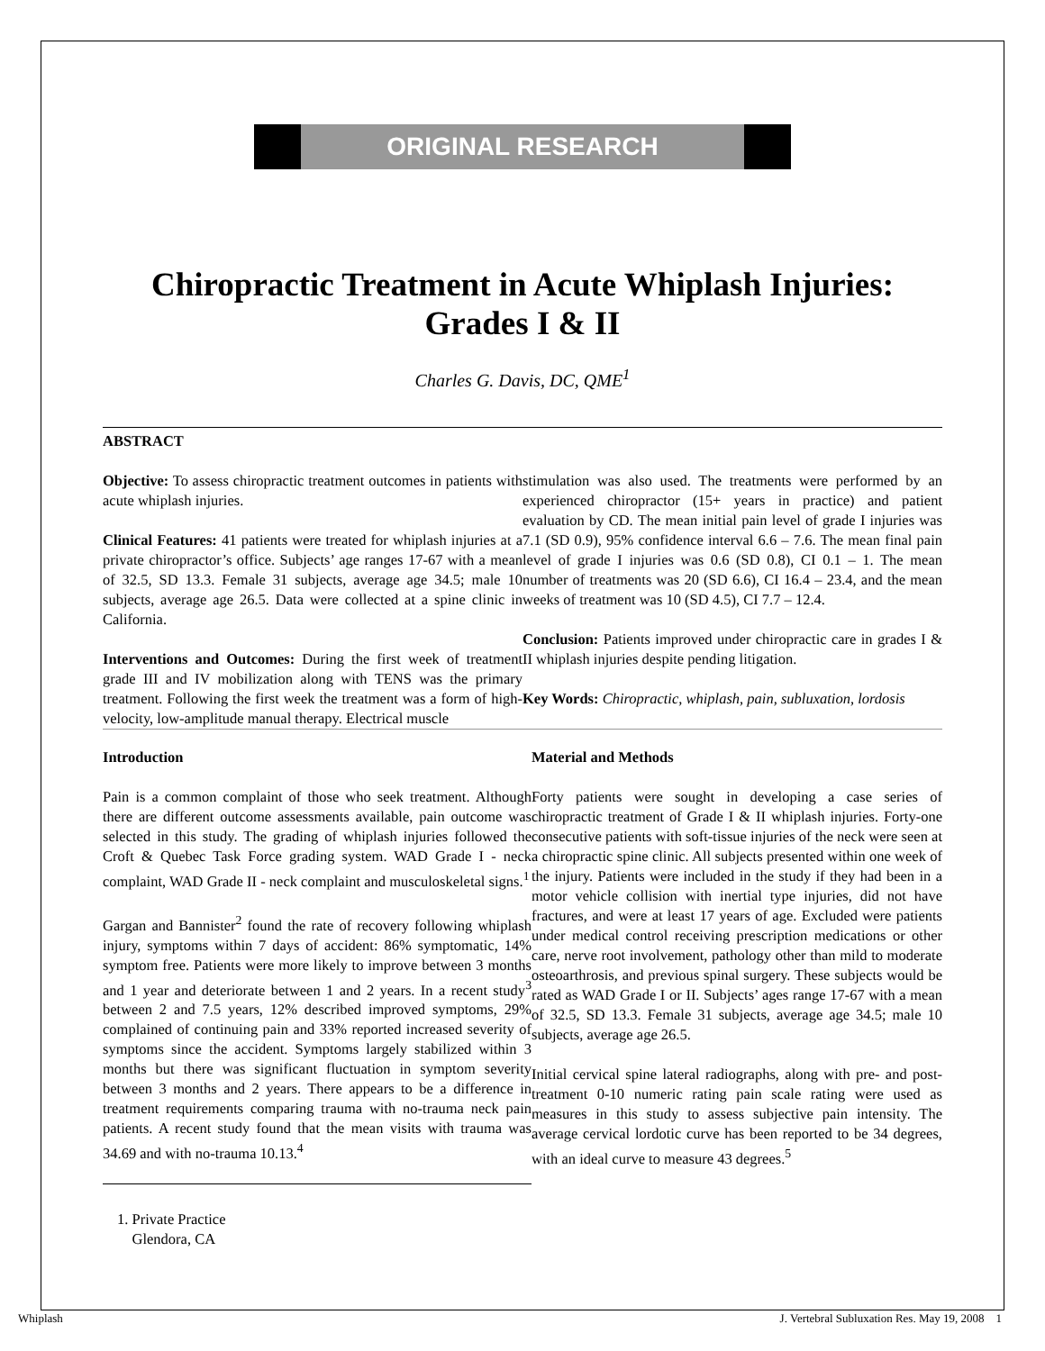ORIGINAL RESEARCH
Chiropractic Treatment in Acute Whiplash Injuries:
Grades I & II
Charles G. Davis, DC, QME<sup>1</sup>
ABSTRACT
Objective: To assess chiropractic treatment outcomes in patients with acute whiplash injuries.
Clinical Features: 41 patients were treated for whiplash injuries at a private chiropractor’s office. Subjects’ age ranges 17-67 with a mean of 32.5, SD 13.3. Female 31 subjects, average age 34.5; male 10 subjects, average age 26.5. Data were collected at a spine clinic in California.
Interventions and Outcomes: During the first week of treatment grade III and IV mobilization along with TENS was the primary treatment. Following the first week the treatment was a form of high-velocity, low-amplitude manual therapy. Electrical muscle
stimulation was also used. The treatments were performed by an experienced chiropractor (15+ years in practice) and patient evaluation by CD. The mean initial pain level of grade I injuries was 7.1 (SD 0.9), 95% confidence interval 6.6 – 7.6. The mean final pain level of grade I injuries was 0.6 (SD 0.8), CI 0.1 – 1. The mean number of treatments was 20 (SD 6.6), CI 16.4 – 23.4, and the mean weeks of treatment was 10 (SD 4.5), CI 7.7 – 12.4.
Conclusion: Patients improved under chiropractic care in grades I & II whiplash injuries despite pending litigation.
Key Words: Chiropractic, whiplash, pain, subluxation, lordosis
Introduction
Pain is a common complaint of those who seek treatment. Although there are different outcome assessments available, pain outcome was selected in this study. The grading of whiplash injuries followed the Croft & Quebec Task Force grading system. WAD Grade I - neck complaint, WAD Grade II - neck complaint and musculoskeletal signs.<sup>1</sup>
Gargan and Bannister<sup>2</sup> found the rate of recovery following whiplash injury, symptoms within 7 days of accident: 86% symptomatic, 14% symptom free. Patients were more likely to improve between 3 months and 1 year and deteriorate between 1 and 2 years. In a recent study<sup>3</sup> between 2 and 7.5 years, 12% described improved symptoms, 29% complained of continuing pain and 33% reported increased severity of symptoms since the accident. Symptoms largely stabilized within 3 months but there was significant fluctuation in symptom severity between 3 months and 2 years. There appears to be a difference in treatment requirements comparing trauma with no-trauma neck pain patients. A recent study found that the mean visits with trauma was 34.69 and with no-trauma 10.13.<sup>4</sup>
1. Private Practice
Glendora, CA
Material and Methods
Forty patients were sought in developing a case series of chiropractic treatment of Grade I & II whiplash injuries. Forty-one consecutive patients with soft-tissue injuries of the neck were seen at a chiropractic spine clinic. All subjects presented within one week of the injury. Patients were included in the study if they had been in a motor vehicle collision with inertial type injuries, did not have fractures, and were at least 17 years of age. Excluded were patients under medical control receiving prescription medications or other care, nerve root involvement, pathology other than mild to moderate osteoarthrosis, and previous spinal surgery. These subjects would be rated as WAD Grade I or II. Subjects’ ages range 17-67 with a mean of 32.5, SD 13.3. Female 31 subjects, average age 34.5; male 10 subjects, average age 26.5.
Initial cervical spine lateral radiographs, along with pre- and post-treatment 0-10 numeric rating pain scale rating were used as measures in this study to assess subjective pain intensity. The average cervical lordotic curve has been reported to be 34 degrees, with an ideal curve to measure 43 degrees.<sup>5</sup>
Whiplash J. Vertebral Subluxation Res. May 19, 2008 1